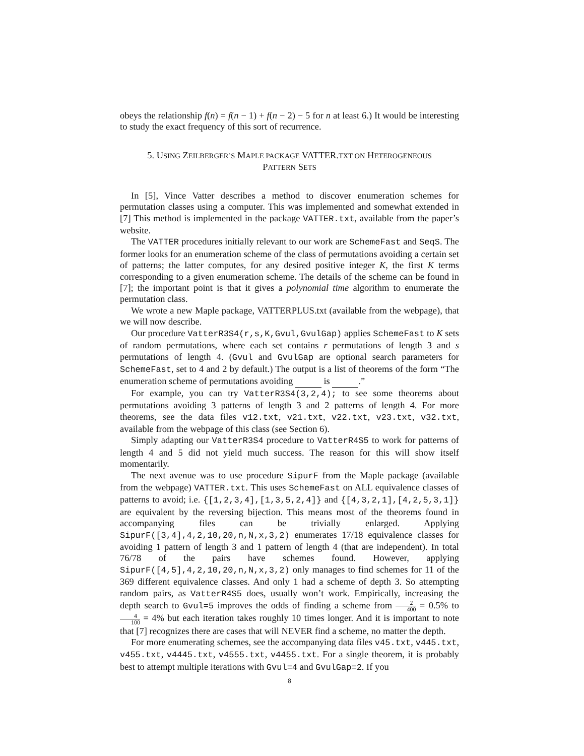obeys the relationship f(n) = f(n − 1) + f(n − 2) − 5 for n at least 6.) It would be interesting to study the exact frequency of this sort of recurrence.
5. USING ZEILBERGER’S MAPLE PACKAGE VATTER.TXT ON HETEROGENEOUS
PATTERN SETS
In [5], Vince Vatter describes a method to discover enumeration schemes for permutation classes using a computer. This was implemented and somewhat extended in [7] This method is implemented in the package VATTER.txt, available from the paper’s website.
The VATTER procedures initially relevant to our work are SchemeFast and SeqS. The former looks for an enumeration scheme of the class of permutations avoiding a certain set of patterns; the latter computes, for any desired positive integer K, the first K terms corresponding to a given enumeration scheme. The details of the scheme can be found in [7]; the important point is that it gives a polynomial time algorithm to enumerate the permutation class.
We wrote a new Maple package, VATTERPLUS.txt (available from the webpage), that we will now describe.
Our procedure VatterR3S4(r,s,K,Gvul,GvulGap) applies SchemeFast to K sets of random permutations, where each set contains r permutations of length 3 and s permutations of length 4. (Gvul and GvulGap are optional search parameters for SchemeFast, set to 4 and 2 by default.) The output is a list of theorems of the form “The enumeration scheme of permutations avoiding is .”
For example, you can try VatterR3S4(3,2,4); to see some theorems about permutations avoiding 3 patterns of length 3 and 2 patterns of length 4. For more theorems, see the data files v12.txt, v21.txt, v22.txt, v23.txt, v32.txt, available from the webpage of this class (see Section 6).
Simply adapting our VatterR3S4 procedure to VatterR4S5 to work for patterns of length 4 and 5 did not yield much success. The reason for this will show itself momentarily.
The next avenue was to use procedure SipurF from the Maple package (available from the webpage) VATTER.txt. This uses SchemeFast on ALL equivalence classes of patterns to avoid; i.e. {[1,2,3,4],[1,3,5,2,4]} and {[4,3,2,1],[4,2,5,3,1]} are equivalent by the reversing bijection. This means most of the theorems found in accompanying files can be trivially enlarged. Applying SipurF([3,4],4,2,10,20,n,N,x,3,2) enumerates 17/18 equivalence classes for avoiding 1 pattern of length 3 and 1 pattern of length 4 (that are independent). In total 76/78 of the pairs have schemes found. However, applying SipurF([4,5],4,2,10,20,n,N,x,3,2) only manages to find schemes for 11 of the 369 different equivalence classes. And only 1 had a scheme of depth 3. So attempting random pairs, as VatterR4S5 does, usually won’t work. Empirically, increasing the depth search to Gvul=5 improves the odds of finding a scheme from 2 400 = 0.5% to 4 100 = 4% but each iteration takes roughly 10 times longer. And it is important to note that [7] recognizes there are cases that will NEVER find a scheme, no matter the depth.
For more enumerating schemes, see the accompanying data files v45.txt, v445.txt, v455.txt, v4445.txt, v4555.txt, v4455.txt. For a single theorem, it is probably best to attempt multiple iterations with Gvul=4 and GvulGap=2. If you
8